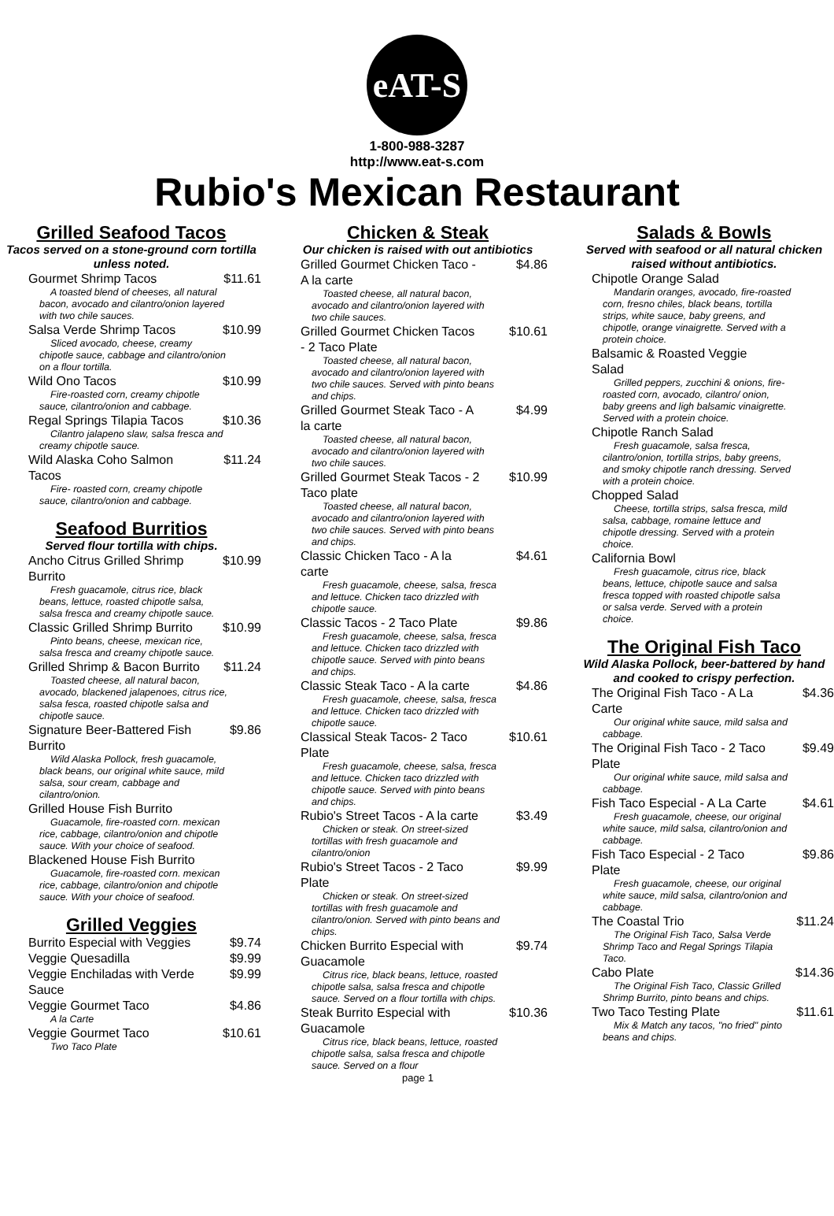eAT-S
1-800-988-3287
http://www.eat-s.com
Rubio's Mexican Restaurant
Grilled Seafood Tacos
Tacos served on a stone-ground corn tortilla unless noted.
Gourmet Shrimp Tacos $11.61
A toasted blend of cheeses, all natural bacon, avocado and cilantro/onion layered with two chile sauces.
Salsa Verde Shrimp Tacos $10.99
Sliced avocado, cheese, creamy chipotle sauce, cabbage and cilantro/onion on a flour tortilla.
Wild Ono Tacos $10.99
Fire-roasted corn, creamy chipotle sauce, cilantro/onion and cabbage.
Regal Springs Tilapia Tacos $10.36
Cilantro jalapeno slaw, salsa fresca and creamy chipotle sauce.
Wild Alaska Coho Salmon Tacos $11.24
Fire- roasted corn, creamy chipotle sauce, cilantro/onion and cabbage.
Seafood Burritios
Served flour tortilla with chips.
Ancho Citrus Grilled Shrimp Burrito $10.99
Fresh guacamole, citrus rice, black beans, lettuce, roasted chipotle salsa, salsa fresca and creamy chipotle sauce.
Classic Grilled Shrimp Burrito $10.99
Pinto beans, cheese, mexican rice, salsa fresca and creamy chipotle sauce.
Grilled Shrimp & Bacon Burrito $11.24
Toasted cheese, all natural bacon, avocado, blackened jalapenoes, citrus rice, salsa fesca, roasted chipotle salsa and chipotle sauce.
Signature Beer-Battered Fish Burrito $9.86
Wild Alaska Pollock, fresh guacamole, black beans, our original white sauce, mild salsa, sour cream, cabbage and cilantro/onion.
Grilled House Fish Burrito
Guacamole, fire-roasted corn. mexican rice, cabbage, cilantro/onion and chipotle sauce. With your choice of seafood.
Blackened House Fish Burrito
Guacamole, fire-roasted corn. mexican rice, cabbage, cilantro/onion and chipotle sauce. With your choice of seafood.
Grilled Veggies
Burrito Especial with Veggies $9.74
Veggie Quesadilla $9.99
Veggie Enchiladas with Verde Sauce $9.99
Veggie Gourmet Taco $4.86
A la Carte
Veggie Gourmet Taco $10.61
Two Taco Plate
Chicken & Steak
Our chicken is raised with out antibiotics
Grilled Gourmet Chicken Taco - A la carte $4.86
Toasted cheese, all natural bacon, avocado and cilantro/onion layered with two chile sauces.
Grilled Gourmet Chicken Tacos - 2 Taco Plate $10.61
Toasted cheese, all natural bacon, avocado and cilantro/onion layered with two chile sauces. Served with pinto beans and chips.
Grilled Gourmet Steak Taco - A la carte $4.99
Toasted cheese, all natural bacon, avocado and cilantro/onion layered with two chile sauces.
Grilled Gourmet Steak Tacos - 2 Taco plate $10.99
Toasted cheese, all natural bacon, avocado and cilantro/onion layered with two chile sauces. Served with pinto beans and chips.
Classic Chicken Taco - A la carte $4.61
Fresh guacamole, cheese, salsa, fresca and lettuce. Chicken taco drizzled with chipotle sauce.
Classic Tacos - 2 Taco Plate $9.86
Fresh guacamole, cheese, salsa, fresca and lettuce. Chicken taco drizzled with chipotle sauce. Served with pinto beans and chips.
Classic Steak Taco - A la carte $4.86
Fresh guacamole, cheese, salsa, fresca and lettuce. Chicken taco drizzled with chipotle sauce.
Classical Steak Tacos- 2 Taco Plate $10.61
Fresh guacamole, cheese, salsa, fresca and lettuce. Chicken taco drizzled with chipotle sauce. Served with pinto beans and chips.
Rubio's Street Tacos - A la carte $3.49
Chicken or steak. On street-sized tortillas with fresh guacamole and cilantro/onion
Rubio's Street Tacos - 2 Taco Plate $9.99
Chicken or steak. On street-sized tortillas with fresh guacamole and cilantro/onion. Served with pinto beans and chips.
Chicken Burrito Especial with Guacamole $9.74
Citrus rice, black beans, lettuce, roasted chipotle salsa, salsa fresca and chipotle sauce. Served on a flour tortilla with chips.
Steak Burrito Especial with Guacamole $10.36
Citrus rice, black beans, lettuce, roasted chipotle salsa, salsa fresca and chipotle sauce. Served on a flour
page 1
Salads & Bowls
Served with seafood or all natural chicken raised without antibiotics.
Chipotle Orange Salad
Mandarin oranges, avocado, fire-roasted corn, fresno chiles, black beans, tortilla strips, white sauce, baby greens, and chipotle, orange vinaigrette. Served with a protein choice.
Balsamic & Roasted Veggie Salad
Grilled peppers, zucchini & onions, fire-roasted corn, avocado, cilantro/ onion, baby greens and ligh balsamic vinaigrette. Served with a protein choice.
Chipotle Ranch Salad
Fresh guacamole, salsa fresca, cilantro/onion, tortilla strips, baby greens, and smoky chipotle ranch dressing. Served with a protein choice.
Chopped Salad
Cheese, tortilla strips, salsa fresca, mild salsa, cabbage, romaine lettuce and chipotle dressing. Served with a protein choice.
California Bowl
Fresh guacamole, citrus rice, black beans, lettuce, chipotle sauce and salsa fresca topped with roasted chipotle salsa or salsa verde. Served with a protein choice.
The Original Fish Taco
Wild Alaska Pollock, beer-battered by hand and cooked to crispy perfection.
The Original Fish Taco - A La Carte $4.36
Our original white sauce, mild salsa and cabbage.
The Original Fish Taco - 2 Taco Plate $9.49
Our original white sauce, mild salsa and cabbage.
Fish Taco Especial - A La Carte $4.61
Fresh guacamole, cheese, our original white sauce, mild salsa, cilantro/onion and cabbage.
Fish Taco Especial - 2 Taco Plate $9.86
Fresh guacamole, cheese, our original white sauce, mild salsa, cilantro/onion and cabbage.
The Coastal Trio $11.24
The Original Fish Taco, Salsa Verde Shrimp Taco and Regal Springs Tilapia Taco.
Cabo Plate $14.36
The Original Fish Taco, Classic Grilled Shrimp Burrito, pinto beans and chips.
Two Taco Testing Plate $11.61
Mix & Match any tacos, "no fried" pinto beans and chips.